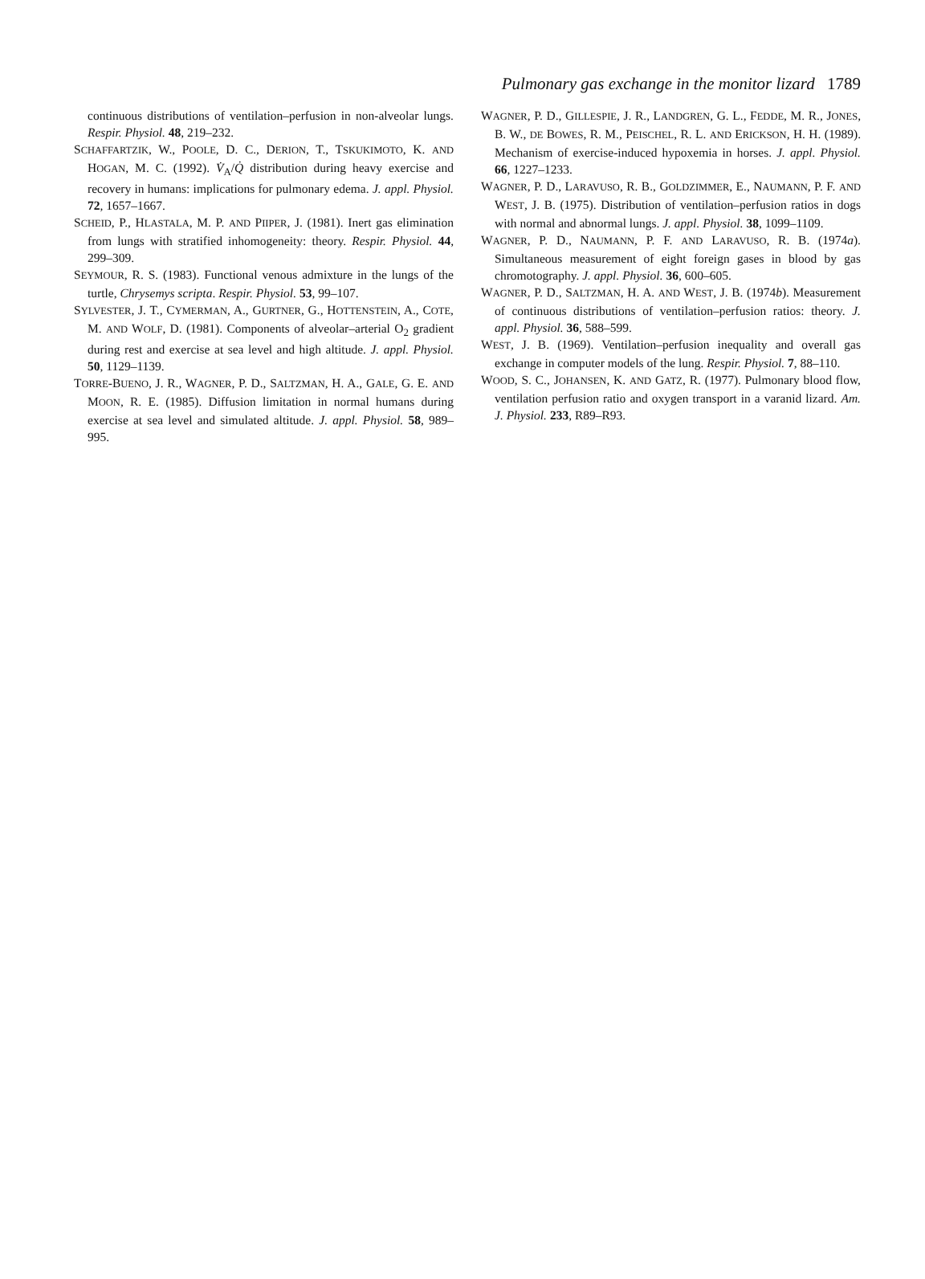Pulmonary gas exchange in the monitor lizard 1789
continuous distributions of ventilation–perfusion in non-alveolar lungs. Respir. Physiol. 48, 219–232.
SCHAFFARTZIK, W., POOLE, D. C., DERION, T., TSKUKIMOTO, K. AND HOGAN, M. C. (1992). V̇<sub>A</sub>/Q̇ distribution during heavy exercise and recovery in humans: implications for pulmonary edema. J. appl. Physiol. 72, 1657–1667.
SCHEID, P., HLASTALA, M. P. AND PIIPER, J. (1981). Inert gas elimination from lungs with stratified inhomogeneity: theory. Respir. Physiol. 44, 299–309.
SEYMOUR, R. S. (1983). Functional venous admixture in the lungs of the turtle, Chrysemys scripta. Respir. Physiol. 53, 99–107.
SYLVESTER, J. T., CYMERMAN, A., GURTNER, G., HOTTENSTEIN, A., COTE, M. AND WOLF, D. (1981). Components of alveolar–arterial O<sub>2</sub> gradient during rest and exercise at sea level and high altitude. J. appl. Physiol. 50, 1129–1139.
TORRE-BUENO, J. R., WAGNER, P. D., SALTZMAN, H. A., GALE, G. E. AND MOON, R. E. (1985). Diffusion limitation in normal humans during exercise at sea level and simulated altitude. J. appl. Physiol. 58, 989–995.
WAGNER, P. D., GILLESPIE, J. R., LANDGREN, G. L., FEDDE, M. R., JONES, B. W., DE BOWES, R. M., PEISCHEL, R. L. AND ERICKSON, H. H. (1989). Mechanism of exercise-induced hypoxemia in horses. J. appl. Physiol. 66, 1227–1233.
WAGNER, P. D., LARAVUSO, R. B., GOLDZIMMER, E., NAUMANN, P. F. AND WEST, J. B. (1975). Distribution of ventilation–perfusion ratios in dogs with normal and abnormal lungs. J. appl. Physiol. 38, 1099–1109.
WAGNER, P. D., NAUMANN, P. F. AND LARAVUSO, R. B. (1974a). Simultaneous measurement of eight foreign gases in blood by gas chromotography. J. appl. Physiol. 36, 600–605.
WAGNER, P. D., SALTZMAN, H. A. AND WEST, J. B. (1974b). Measurement of continuous distributions of ventilation–perfusion ratios: theory. J. appl. Physiol. 36, 588–599.
WEST, J. B. (1969). Ventilation–perfusion inequality and overall gas exchange in computer models of the lung. Respir. Physiol. 7, 88–110.
WOOD, S. C., JOHANSEN, K. AND GATZ, R. (1977). Pulmonary blood flow, ventilation perfusion ratio and oxygen transport in a varanid lizard. Am. J. Physiol. 233, R89–R93.